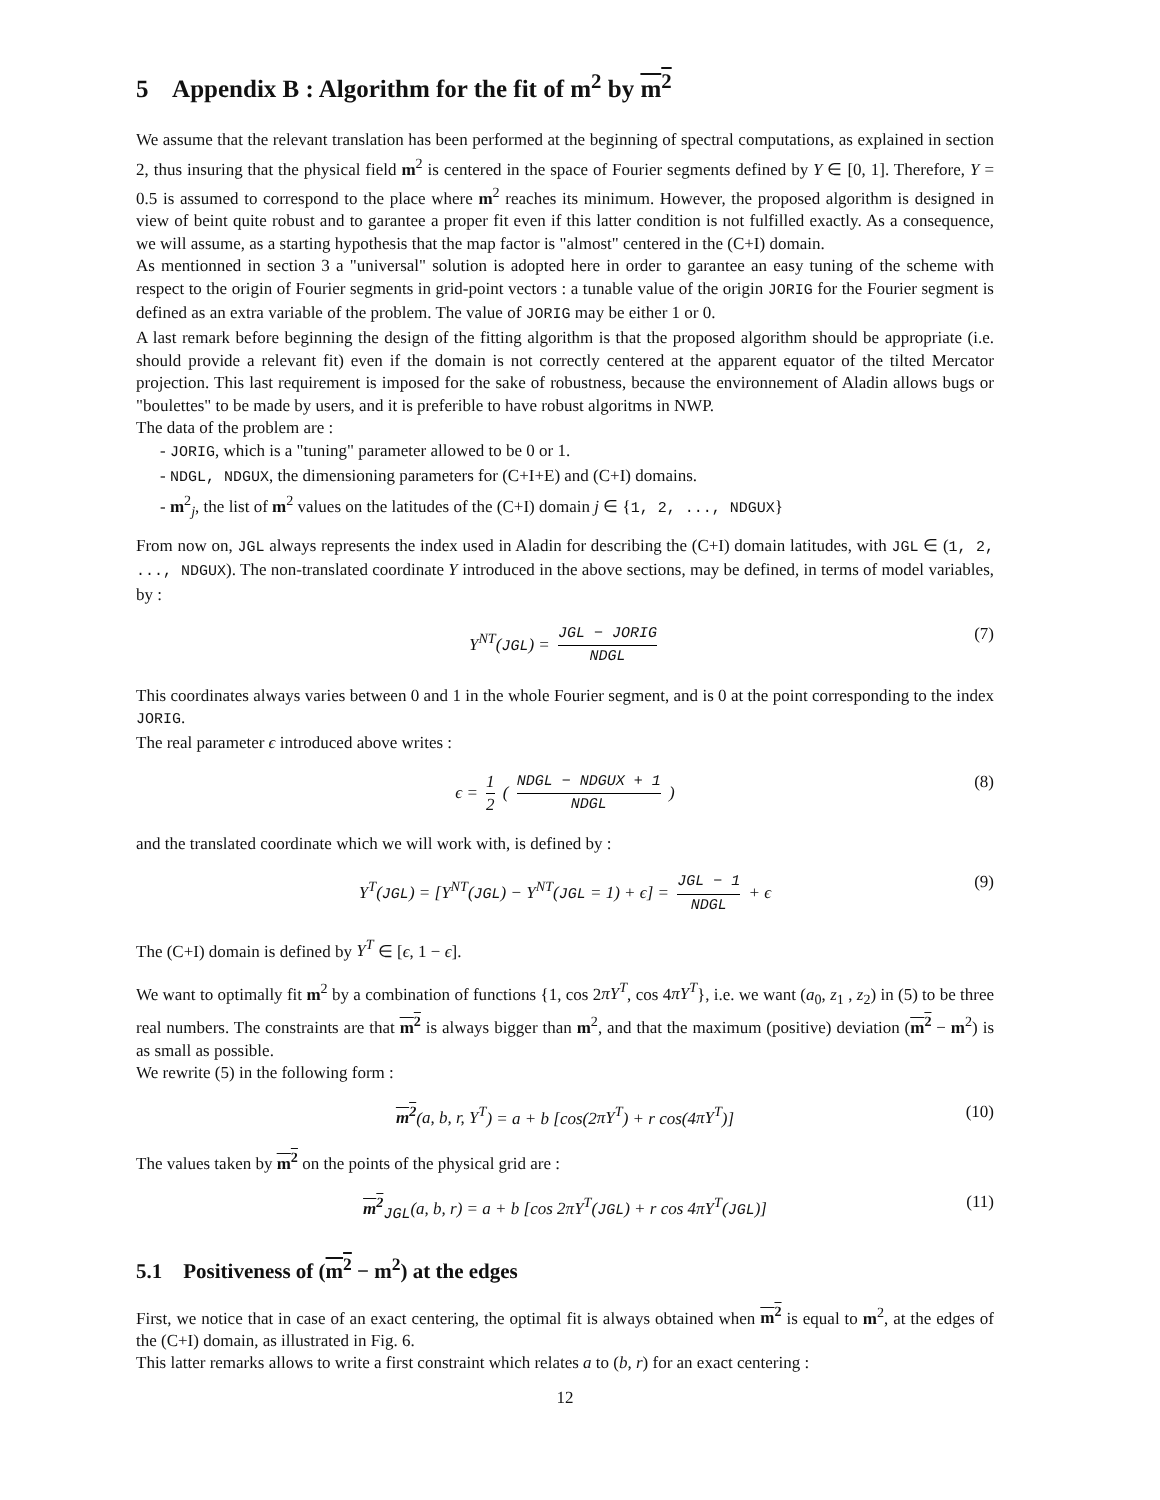5 Appendix B : Algorithm for the fit of m<sup>2</sup> by m<sup>2</sup>
We assume that the relevant translation has been performed at the beginning of spectral computations, as explained in section 2, thus insuring that the physical field m<sup>2</sup> is centered in the space of Fourier segments defined by Y ∈ [0, 1]. Therefore, Y = 0.5 is assumed to correspond to the place where m<sup>2</sup> reaches its minimum. However, the proposed algorithm is designed in view of beint quite robust and to garantee a proper fit even if this latter condition is not fulfilled exactly. As a consequence, we will assume, as a starting hypothesis that the map factor is "almost" centered in the (C+I) domain.
As mentionned in section 3 a "universal" solution is adopted here in order to garantee an easy tuning of the scheme with respect to the origin of Fourier segments in grid-point vectors : a tunable value of the origin JORIG for the Fourier segment is defined as an extra variable of the problem. The value of JORIG may be either 1 or 0.
A last remark before beginning the design of the fitting algorithm is that the proposed algorithm should be appropriate (i.e. should provide a relevant fit) even if the domain is not correctly centered at the apparent equator of the tilted Mercator projection. This last requirement is imposed for the sake of robustness, because the environnement of Aladin allows bugs or "boulettes" to be made by users, and it is preferible to have robust algoritms in NWP.
The data of the problem are :
- JORIG, which is a "tuning" parameter allowed to be 0 or 1.
- NDGL, NDGUX, the dimensioning parameters for (C+I+E) and (C+I) domains.
- m<sup>2</sup><sub>j</sub>, the list of m<sup>2</sup> values on the latitudes of the (C+I) domain j ∈ {1, 2, ..., NDGUX}
From now on, JGL always represents the index used in Aladin for describing the (C+I) domain latitudes, with JGL ∈ (1, 2, ..., NDGUX). The non-translated coordinate Y introduced in the above sections, may be defined, in terms of model variables, by :
Y<sup>NT</sup>(JGL) = JGL − JORIG NDGL (7)
This coordinates always varies between 0 and 1 in the whole Fourier segment, and is 0 at the point corresponding to the index JORIG.
The real parameter ϵ introduced above writes :
ϵ = 1 2 ( NDGL − NDGUX + 1 NDGL ) (8)
and the translated coordinate which we will work with, is defined by :
Y<sup>T</sup>(JGL) = [Y<sup>NT</sup>(JGL) − Y<sup>NT</sup>(JGL = 1) + ϵ] = JGL − 1 NDGL + ϵ (9)
The (C+I) domain is defined by Y<sup>T</sup> ∈ [ϵ, 1 − ϵ].
We want to optimally fit m<sup>2</sup> by a combination of functions {1, cos 2πY<sup>T</sup>, cos 4πY<sup>T</sup>}, i.e. we want (a<sub>0</sub>, z<sub>1</sub> , z<sub>2</sub>) in (5) to be three real numbers. The constraints are that m<sup>2</sup> is always bigger than m<sup>2</sup>, and that the maximum (positive) deviation (m<sup>2</sup> − m<sup>2</sup>) is as small as possible.
We rewrite (5) in the following form :
m<sup>2</sup>(a, b, r, Y<sup>T</sup>) = a + b [cos(2πY<sup>T</sup>) + r cos(4πY<sup>T</sup>)] (10)
The values taken by m<sup>2</sup> on the points of the physical grid are :
m<sup>2</sup><sub>JGL</sub>(a, b, r) = a + b [cos 2πY<sup>T</sup>(JGL) + r cos 4πY<sup>T</sup>(JGL)] (11)
5.1 Positiveness of (m<sup>2</sup> − m<sup>2</sup>) at the edges
First, we notice that in case of an exact centering, the optimal fit is always obtained when m<sup>2</sup> is equal to m<sup>2</sup>, at the edges of the (C+I) domain, as illustrated in Fig. 6.
This latter remarks allows to write a first constraint which relates a to (b, r) for an exact centering :
12